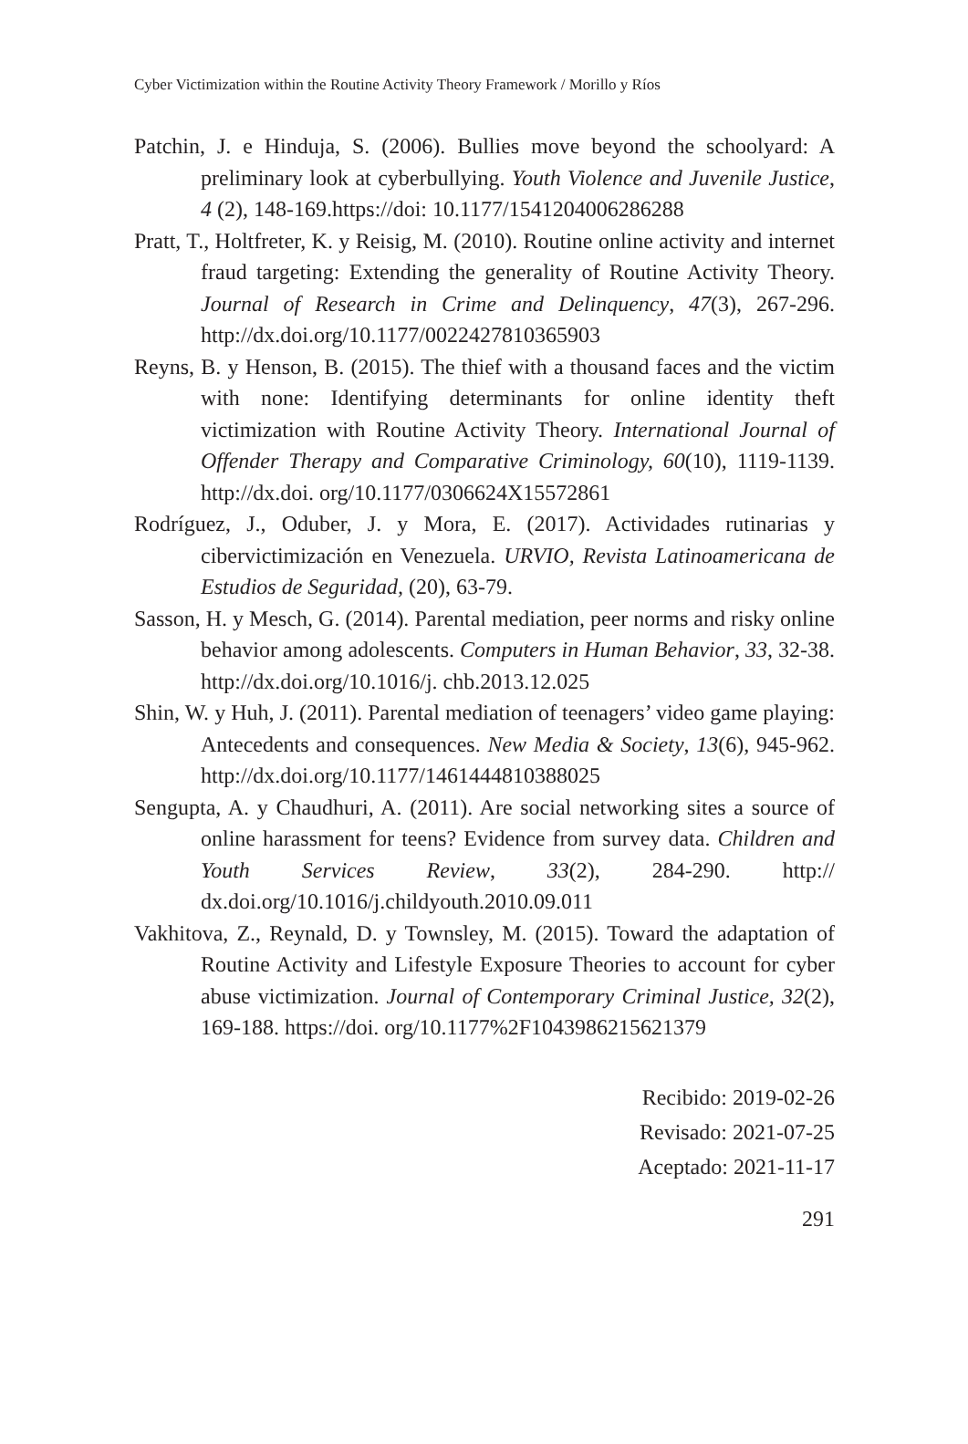Cyber Victimization within the Routine Activity Theory Framework / Morillo y Ríos
Patchin, J. e Hinduja, S. (2006). Bullies move beyond the schoolyard: A preliminary look at cyberbullying. Youth Violence and Juvenile Justice, 4 (2), 148-169.https://doi: 10.1177/1541204006286288
Pratt, T., Holtfreter, K. y Reisig, M. (2010). Routine online activity and internet fraud targeting: Extending the generality of Routine Activity Theory. Journal of Research in Crime and Delinquency, 47(3), 267-296. http://dx.doi.org/10.1177/0022427810365903
Reyns, B. y Henson, B. (2015). The thief with a thousand faces and the victim with none: Identifying determinants for online identity theft victimization with Routine Activity Theory. International Journal of Offender Therapy and Comparative Criminology, 60(10), 1119-1139. http://dx.doi. org/10.1177/0306624X15572861
Rodríguez, J., Oduber, J. y Mora, E. (2017). Actividades rutinarias y cibervictimización en Venezuela. URVIO, Revista Latinoamericana de Estudios de Seguridad, (20), 63-79.
Sasson, H. y Mesch, G. (2014). Parental mediation, peer norms and risky online behavior among adolescents. Computers in Human Behavior, 33, 32-38. http://dx.doi.org/10.1016/j. chb.2013.12.025
Shin, W. y Huh, J. (2011). Parental mediation of teenagers’ video game playing: Antecedents and consequences. New Media & Society, 13(6), 945-962. http://dx.doi.org/10.1177/1461444810388025
Sengupta, A. y Chaudhuri, A. (2011). Are social networking sites a source of online harassment for teens? Evidence from survey data. Children and Youth Services Review, 33(2), 284-290. http:// dx.doi.org/10.1016/j.childyouth.2010.09.011
Vakhitova, Z., Reynald, D. y Townsley, M. (2015). Toward the adaptation of Routine Activity and Lifestyle Exposure Theories to account for cyber abuse victimization. Journal of Contemporary Criminal Justice, 32(2), 169-188. https://doi. org/10.1177%2F1043986215621379
Recibido: 2019-02-26
Revisado: 2021-07-25
Aceptado: 2021-11-17
291